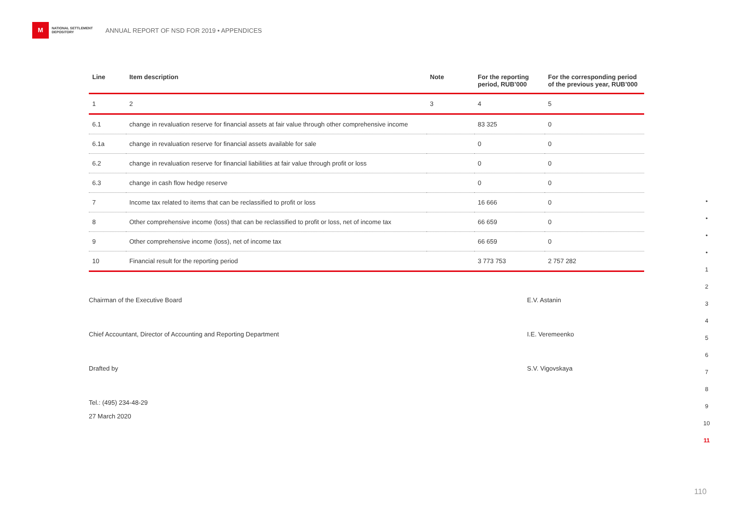M
NATIONAL SETTLEMENT DEPOSITORY
ANNUAL REPORT OF NSD FOR 2019 • APPENDICES
| Line | Item description | Note | For the reporting period, RUB’000 | For the corresponding period of the previous year, RUB’000 |
| --- | --- | --- | --- | --- |
| 1 | 2 | 3 | 4 | 5 |
| 6.1 | change in revaluation reserve for financial assets at fair value through other comprehensive income | | 83 325 | 0 |
| 6.1a | change in revaluation reserve for financial assets available for sale | | 0 | 0 |
| 6.2 | change in revaluation reserve for financial liabilities at fair value through profit or loss | | 0 | 0 |
| 6.3 | change in cash flow hedge reserve | | 0 | 0 |
| 7 | Income tax related to items that can be reclassified to profit or loss | | 16 666 | 0 |
| 8 | Other comprehensive income (loss) that can be reclassified to profit or loss, net of income tax | | 66 659 | 0 |
| 9 | Other comprehensive income (loss), net of income tax | | 66 659 | 0 |
| 10 | Financial result for the reporting period | | 3 773 753 | 2 757 282 |
Chairman of the Executive Board E.V. Astanin
Chief Accountant, Director of Accounting and Reporting Department I.E. Veremeenko
Drafted by S.V. Vigovskaya
Tel.: (495) 234-48-29
27 March 2020
•
•
•
•
1
2
3
4
5
6
7
8
9
10
11
110